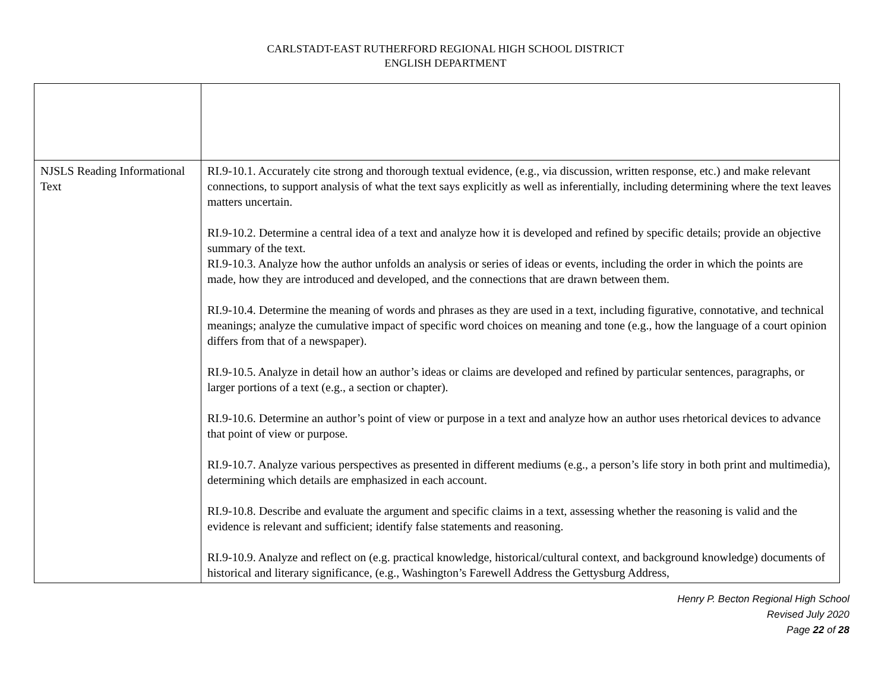CARLSTADT-EAST RUTHERFORD REGIONAL HIGH SCHOOL DISTRICT
ENGLISH DEPARTMENT
| NJSLS Reading Informational Text | RI.9-10.1. Accurately cite strong and thorough textual evidence, (e.g., via discussion, written response, etc.) and make relevant connections, to support analysis of what the text says explicitly as well as inferentially, including determining where the text leaves matters uncertain. RI.9-10.2. Determine a central idea of a text and analyze how it is developed and refined by specific details; provide an objective summary of the text. RI.9-10.3. Analyze how the author unfolds an analysis or series of ideas or events, including the order in which the points are made, how they are introduced and developed, and the connections that are drawn between them. RI.9-10.4. Determine the meaning of words and phrases as they are used in a text, including figurative, connotative, and technical meanings; analyze the cumulative impact of specific word choices on meaning and tone (e.g., how the language of a court opinion differs from that of a newspaper). RI.9-10.5. Analyze in detail how an author’s ideas or claims are developed and refined by particular sentences, paragraphs, or larger portions of a text (e.g., a section or chapter). RI.9-10.6. Determine an author’s point of view or purpose in a text and analyze how an author uses rhetorical devices to advance that point of view or purpose. RI.9-10.7. Analyze various perspectives as presented in different mediums (e.g., a person’s life story in both print and multimedia), determining which details are emphasized in each account. RI.9-10.8. Describe and evaluate the argument and specific claims in a text, assessing whether the reasoning is valid and the evidence is relevant and sufficient; identify false statements and reasoning. RI.9-10.9. Analyze and reflect on (e.g. practical knowledge, historical/cultural context, and background knowledge) documents of historical and literary significance, (e.g., Washington’s Farewell Address the Gettysburg Address, |
Henry P. Becton Regional High School
Revised July 2020
Page 22 of 28